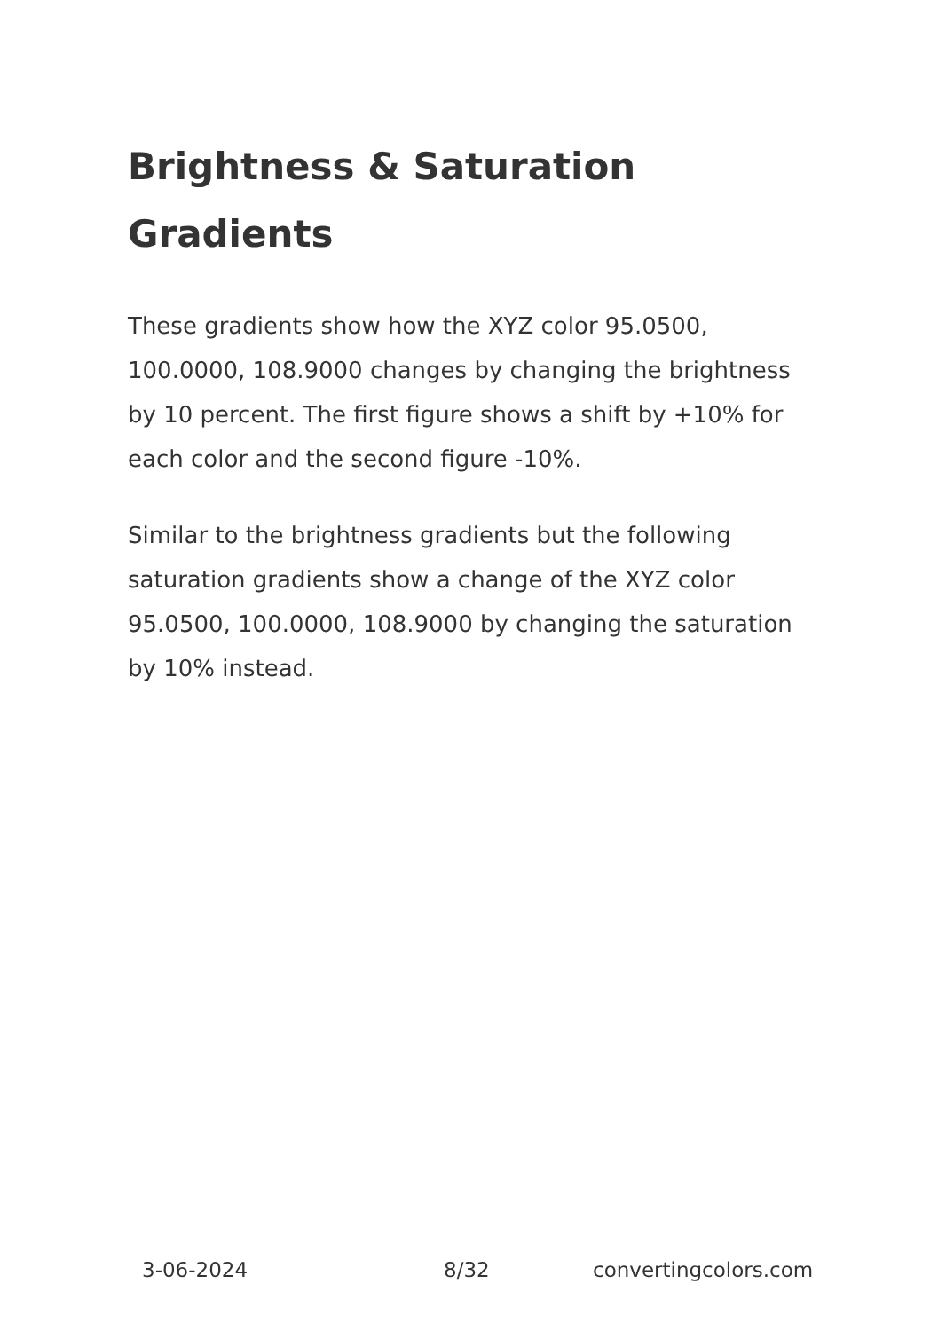Brightness & Saturation Gradients
These gradients show how the XYZ color 95.0500, 100.0000, 108.9000 changes by changing the brightness by 10 percent. The first figure shows a shift by +10% for each color and the second figure -10%.
Similar to the brightness gradients but the following saturation gradients show a change of the XYZ color 95.0500, 100.0000, 108.9000 by changing the saturation by 10% instead.
3-06-2024 8/32 convertingcolors.com